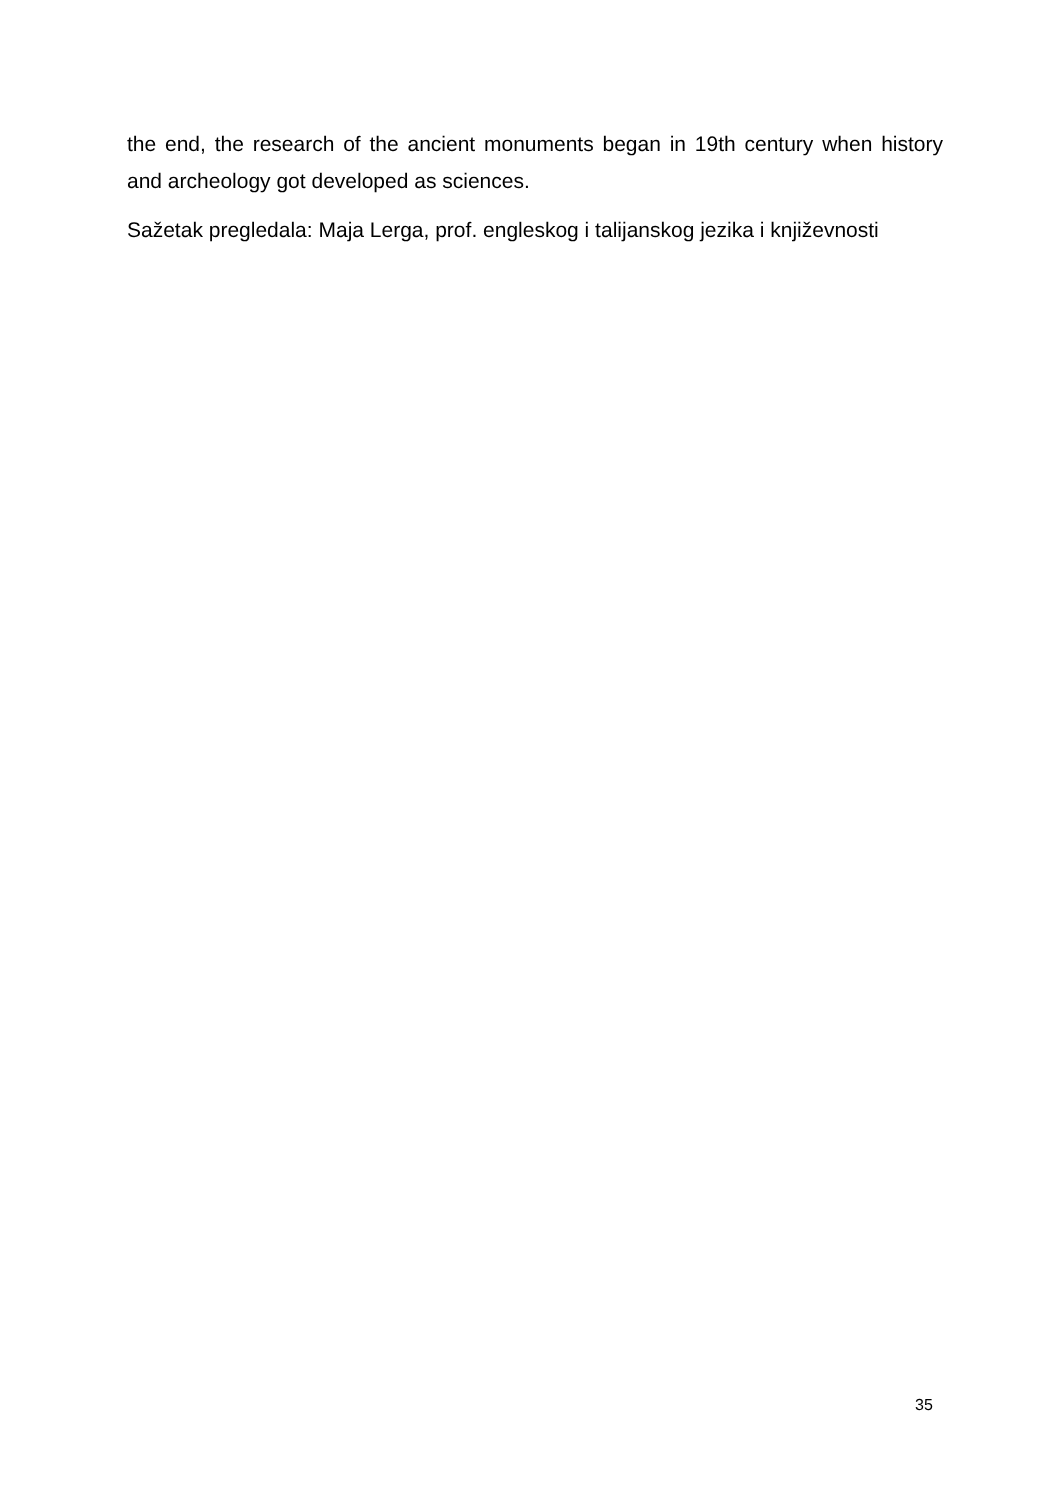the end, the research of the ancient monuments began in 19th century when history and archeology got developed as sciences.
Sažetak pregledala: Maja Lerga, prof. engleskog i talijanskog jezika i književnosti
35